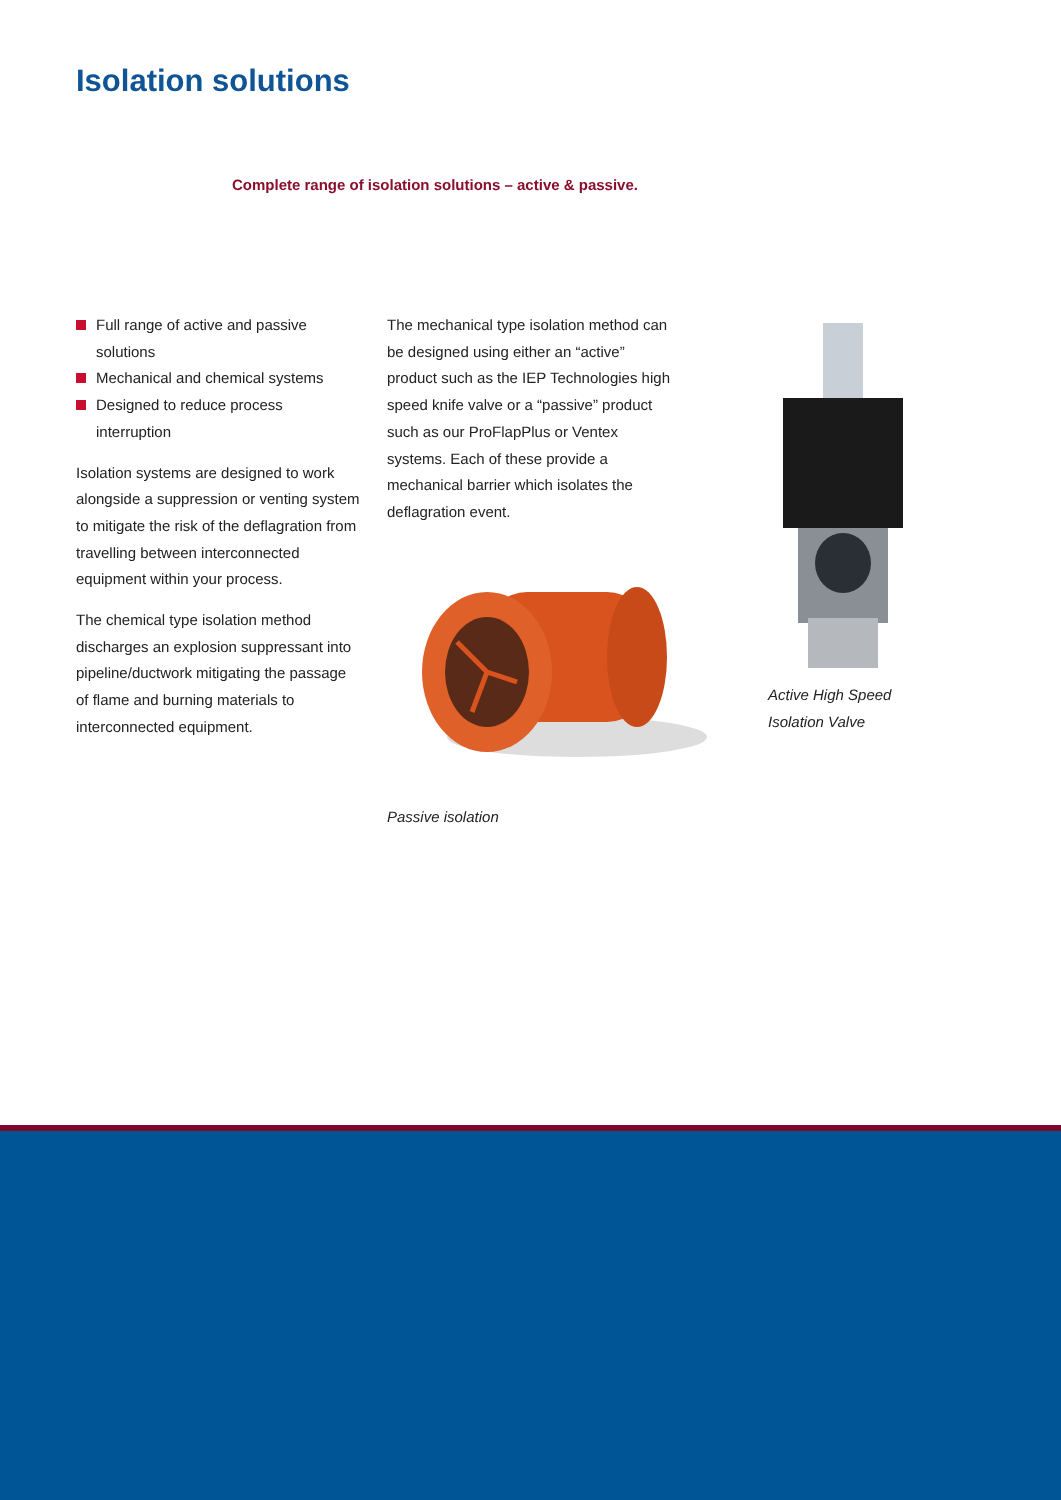Isolation solutions
Complete range of isolation solutions – active & passive.
Full range of active and passive solutions
Mechanical and chemical systems
Designed to reduce process interruption
Isolation systems are designed to work alongside a suppression or venting system to mitigate the risk of the deflagration from travelling between interconnected equipment within your process.
The chemical type isolation method discharges an explosion suppressant into pipeline/ductwork mitigating the passage of flame and burning materials to interconnected equipment.
The mechanical type isolation method can be designed using either an “active” product such as the IEP Technologies high speed knife valve or a “passive” product such as our ProFlapPlus or Ventex systems. Each of these provide a mechanical barrier which isolates the deflagration event.
Passive isolation
Active High Speed Isolation Valve